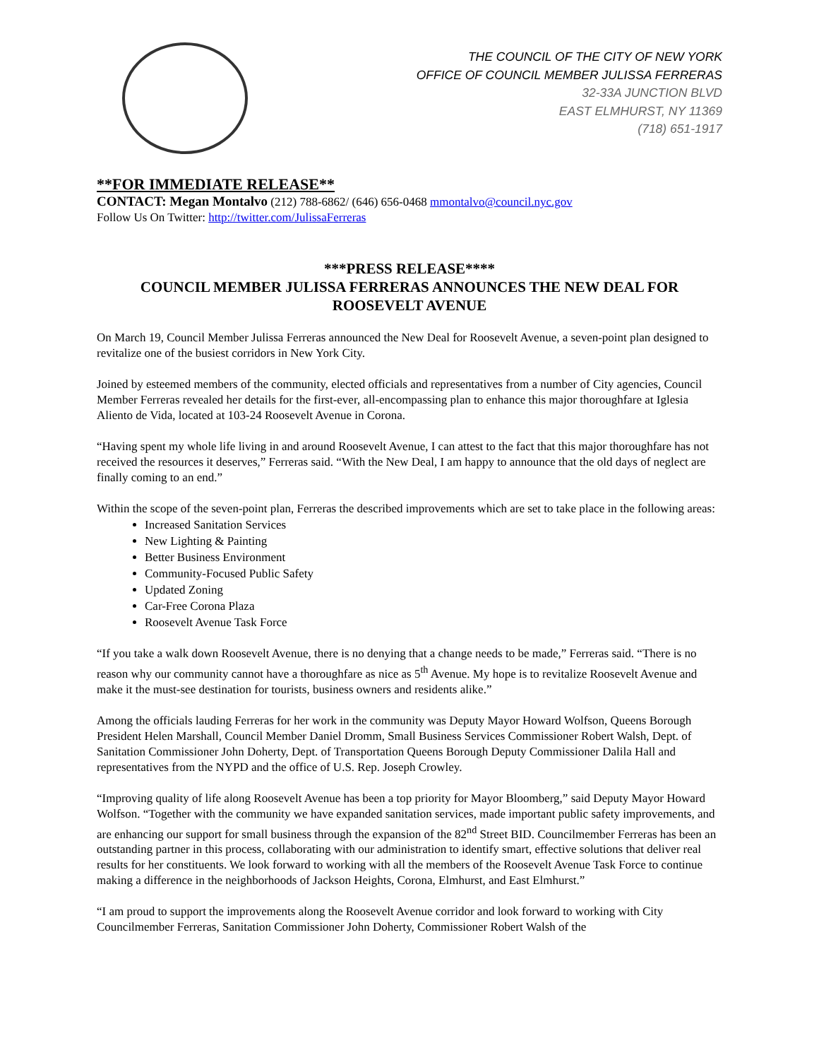THE COUNCIL OF THE CITY OF NEW YORK
OFFICE OF COUNCIL MEMBER JULISSA FERRERAS
32-33A JUNCTION BLVD
EAST ELMHURST, NY 11369
(718) 651-1917
**FOR IMMEDIATE RELEASE**
CONTACT: Megan Montalvo (212) 788-6862/ (646) 656-0468 mmontalvo@council.nyc.gov
Follow Us On Twitter: http://twitter.com/JulissaFerreras
***PRESS RELEASE****
COUNCIL MEMBER JULISSA FERRERAS ANNOUNCES THE NEW DEAL FOR ROOSEVELT AVENUE
On March 19, Council Member Julissa Ferreras announced the New Deal for Roosevelt Avenue, a seven-point plan designed to revitalize one of the busiest corridors in New York City.
Joined by esteemed members of the community, elected officials and representatives from a number of City agencies, Council Member Ferreras revealed her details for the first-ever, all-encompassing plan to enhance this major thoroughfare at Iglesia Aliento de Vida, located at 103-24 Roosevelt Avenue in Corona.
“Having spent my whole life living in and around Roosevelt Avenue, I can attest to the fact that this major thoroughfare has not received the resources it deserves,” Ferreras said. “With the New Deal, I am happy to announce that the old days of neglect are finally coming to an end.”
Within the scope of the seven-point plan, Ferreras the described improvements which are set to take place in the following areas:
Increased Sanitation Services
New Lighting & Painting
Better Business Environment
Community-Focused Public Safety
Updated Zoning
Car-Free Corona Plaza
Roosevelt Avenue Task Force
“If you take a walk down Roosevelt Avenue, there is no denying that a change needs to be made,” Ferreras said. “There is no reason why our community cannot have a thoroughfare as nice as 5<sup>th</sup> Avenue. My hope is to revitalize Roosevelt Avenue and make it the must-see destination for tourists, business owners and residents alike.”
Among the officials lauding Ferreras for her work in the community was Deputy Mayor Howard Wolfson, Queens Borough President Helen Marshall, Council Member Daniel Dromm, Small Business Services Commissioner Robert Walsh, Dept. of Sanitation Commissioner John Doherty, Dept. of Transportation Queens Borough Deputy Commissioner Dalila Hall and representatives from the NYPD and the office of U.S. Rep. Joseph Crowley.
“Improving quality of life along Roosevelt Avenue has been a top priority for Mayor Bloomberg,” said Deputy Mayor Howard Wolfson. “Together with the community we have expanded sanitation services, made important public safety improvements, and are enhancing our support for small business through the expansion of the 82<sup>nd</sup> Street BID. Councilmember Ferreras has been an outstanding partner in this process, collaborating with our administration to identify smart, effective solutions that deliver real results for her constituents. We look forward to working with all the members of the Roosevelt Avenue Task Force to continue making a difference in the neighborhoods of Jackson Heights, Corona, Elmhurst, and East Elmhurst.”
“I am proud to support the improvements along the Roosevelt Avenue corridor and look forward to working with City Councilmember Ferreras, Sanitation Commissioner John Doherty, Commissioner Robert Walsh of the